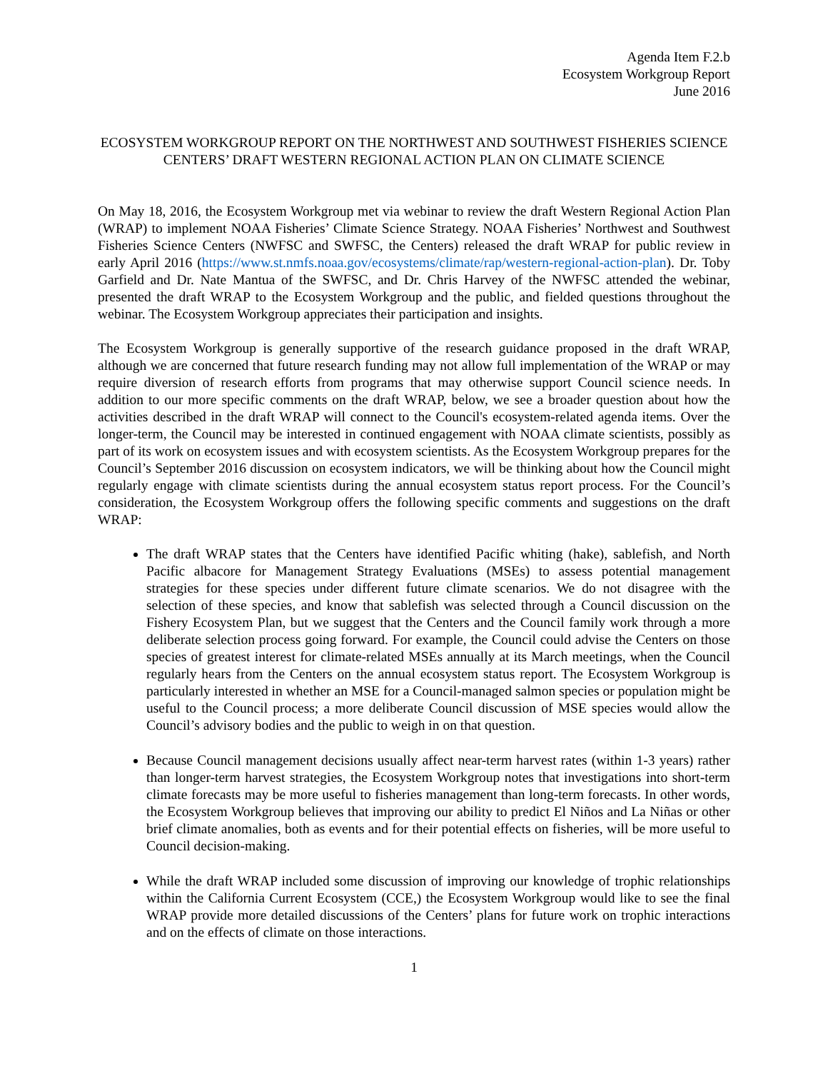Agenda Item F.2.b
Ecosystem Workgroup Report
June 2016
ECOSYSTEM WORKGROUP REPORT ON THE NORTHWEST AND SOUTHWEST FISHERIES SCIENCE CENTERS’ DRAFT WESTERN REGIONAL ACTION PLAN ON CLIMATE SCIENCE
On May 18, 2016, the Ecosystem Workgroup met via webinar to review the draft Western Regional Action Plan (WRAP) to implement NOAA Fisheries’ Climate Science Strategy. NOAA Fisheries’ Northwest and Southwest Fisheries Science Centers (NWFSC and SWFSC, the Centers) released the draft WRAP for public review in early April 2016 (https://www.st.nmfs.noaa.gov/ecosystems/climate/rap/western-regional-action-plan). Dr. Toby Garfield and Dr. Nate Mantua of the SWFSC, and Dr. Chris Harvey of the NWFSC attended the webinar, presented the draft WRAP to the Ecosystem Workgroup and the public, and fielded questions throughout the webinar. The Ecosystem Workgroup appreciates their participation and insights.
The Ecosystem Workgroup is generally supportive of the research guidance proposed in the draft WRAP, although we are concerned that future research funding may not allow full implementation of the WRAP or may require diversion of research efforts from programs that may otherwise support Council science needs. In addition to our more specific comments on the draft WRAP, below, we see a broader question about how the activities described in the draft WRAP will connect to the Council's ecosystem-related agenda items. Over the longer-term, the Council may be interested in continued engagement with NOAA climate scientists, possibly as part of its work on ecosystem issues and with ecosystem scientists. As the Ecosystem Workgroup prepares for the Council’s September 2016 discussion on ecosystem indicators, we will be thinking about how the Council might regularly engage with climate scientists during the annual ecosystem status report process. For the Council’s consideration, the Ecosystem Workgroup offers the following specific comments and suggestions on the draft WRAP:
The draft WRAP states that the Centers have identified Pacific whiting (hake), sablefish, and North Pacific albacore for Management Strategy Evaluations (MSEs) to assess potential management strategies for these species under different future climate scenarios. We do not disagree with the selection of these species, and know that sablefish was selected through a Council discussion on the Fishery Ecosystem Plan, but we suggest that the Centers and the Council family work through a more deliberate selection process going forward. For example, the Council could advise the Centers on those species of greatest interest for climate-related MSEs annually at its March meetings, when the Council regularly hears from the Centers on the annual ecosystem status report. The Ecosystem Workgroup is particularly interested in whether an MSE for a Council-managed salmon species or population might be useful to the Council process; a more deliberate Council discussion of MSE species would allow the Council’s advisory bodies and the public to weigh in on that question.
Because Council management decisions usually affect near-term harvest rates (within 1-3 years) rather than longer-term harvest strategies, the Ecosystem Workgroup notes that investigations into short-term climate forecasts may be more useful to fisheries management than long-term forecasts. In other words, the Ecosystem Workgroup believes that improving our ability to predict El Niños and La Niñas or other brief climate anomalies, both as events and for their potential effects on fisheries, will be more useful to Council decision-making.
While the draft WRAP included some discussion of improving our knowledge of trophic relationships within the California Current Ecosystem (CCE,) the Ecosystem Workgroup would like to see the final WRAP provide more detailed discussions of the Centers’ plans for future work on trophic interactions and on the effects of climate on those interactions.
1